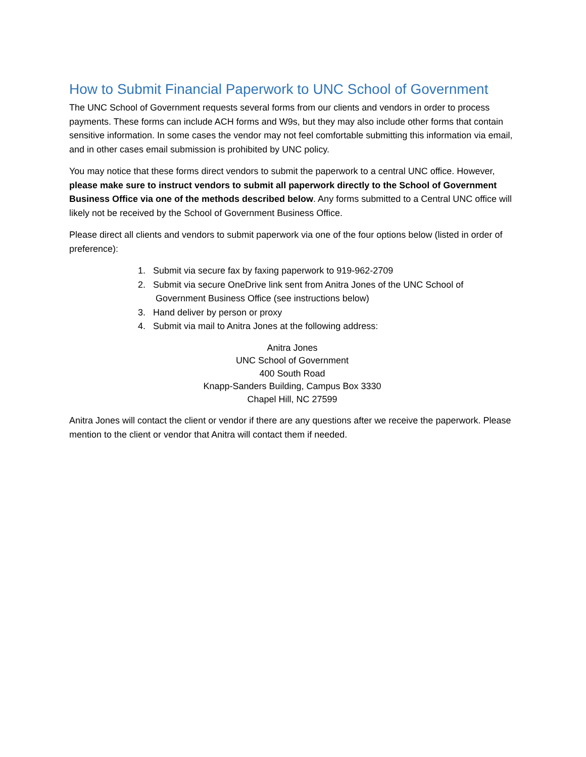How to Submit Financial Paperwork to UNC School of Government
The UNC School of Government requests several forms from our clients and vendors in order to process payments. These forms can include ACH forms and W9s, but they may also include other forms that contain sensitive information. In some cases the vendor may not feel comfortable submitting this information via email, and in other cases email submission is prohibited by UNC policy.
You may notice that these forms direct vendors to submit the paperwork to a central UNC office. However, please make sure to instruct vendors to submit all paperwork directly to the School of Government Business Office via one of the methods described below. Any forms submitted to a Central UNC office will likely not be received by the School of Government Business Office.
Please direct all clients and vendors to submit paperwork via one of the four options below (listed in order of preference):
1. Submit via secure fax by faxing paperwork to 919-962-2709
2. Submit via secure OneDrive link sent from Anitra Jones of the UNC School of
Government Business Office (see instructions below)
3. Hand deliver by person or proxy
4. Submit via mail to Anitra Jones at the following address:
Anitra Jones
UNC School of Government
400 South Road
Knapp-Sanders Building, Campus Box 3330
Chapel Hill, NC 27599
Anitra Jones will contact the client or vendor if there are any questions after we receive the paperwork. Please mention to the client or vendor that Anitra will contact them if needed.